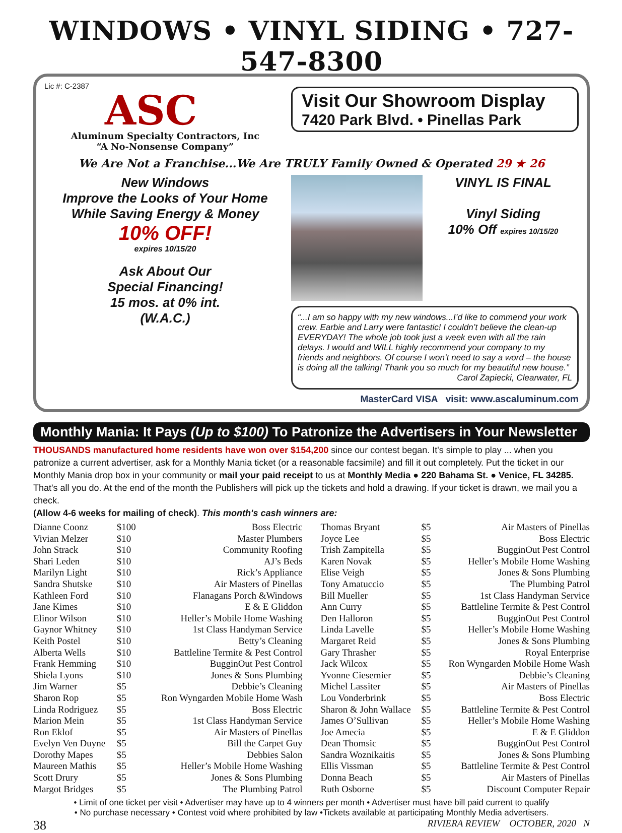WINDOWS • VINYL SIDING • 727-547-8300
Lic #: C-2387
ASC
Aluminum Specialty Contractors, Inc
“A No-Nonsense Company”
Visit Our Showroom Display
7420 Park Blvd. • Pinellas Park
We Are Not a Franchise...We Are TRULY Family Owned & Operated 29 ★ 26
New Windows
Improve the Looks of Your Home While Saving Energy & Money
10% OFF!
expires 10/15/20
Ask About Our
Special Financing!
15 mos. at 0% int.
(W.A.C.)
VINYL IS FINAL
Vinyl Siding
10% Off expires 10/15/20
“...I am so happy with my new windows...I’d like to commend your work crew. Earbie and Larry were fantastic! I couldn’t believe the clean-up EVERYDAY! The whole job took just a week even with all the rain delays. I would and WILL highly recommend your company to my friends and neighbors. Of course I won’t need to say a word – the house is doing all the talking! Thank you so much for my beautiful new house.”
Carol Zapiecki, Clearwater, FL
MasterCard VISA visit: www.ascaluminum.com
Monthly Mania: It Pays (Up to $100) To Patronize the Advertisers in Your Newsletter
THOUSANDS manufactured home residents have won over $154,200 since our contest began. It's simple to play ... when you patronize a current advertiser, ask for a Monthly Mania ticket (or a reasonable facsimile) and fill it out completely. Put the ticket in our Monthly Mania drop box in your community or mail your paid receipt to us at Monthly Media ● 220 Bahama St. ● Venice, FL 34285. That's all you do. At the end of the month the Publishers will pick up the tickets and hold a drawing. If your ticket is drawn, we mail you a check.
(Allow 4-6 weeks for mailing of check). This month's cash winners are:
| Dianne Coonz | $100 | Boss Electric |
| Vivian Melzer | $10 | Master Plumbers |
| John Strack | $10 | Community Roofing |
| Shari Leden | $10 | AJ’s Beds |
| Marilyn Light | $10 | Rick’s Appliance |
| Sandra Shutske | $10 | Air Masters of Pinellas |
| Kathleen Ford | $10 | Flanagans Porch &Windows |
| Jane Kimes | $10 | E & E Gliddon |
| Elinor Wilson | $10 | Heller’s Mobile Home Washing |
| Gaynor Whitney | $10 | 1st Class Handyman Service |
| Keith Postel | $10 | Betty’s Cleaning |
| Alberta Wells | $10 | Battleline Termite & Pest Control |
| Frank Hemming | $10 | BugginOut Pest Control |
| Shiela Lyons | $10 | Jones & Sons Plumbing |
| Jim Warner | $5 | Debbie’s Cleaning |
| Sharon Rop | $5 | Ron Wyngarden Mobile Home Wash |
| Linda Rodriguez | $5 | Boss Electric |
| Marion Mein | $5 | 1st Class Handyman Service |
| Ron Eklof | $5 | Air Masters of Pinellas |
| Evelyn Ven Duyne | $5 | Bill the Carpet Guy |
| Dorothy Mapes | $5 | Debbies Salon |
| Maureen Mathis | $5 | Heller’s Mobile Home Washing |
| Scott Drury | $5 | Jones & Sons Plumbing |
| Margot Bridges | $5 | The Plumbing Patrol |
| Thomas Bryant | $5 | Air Masters of Pinellas |
| Joyce Lee | $5 | Boss Electric |
| Trish Zampitella | $5 | BugginOut Pest Control |
| Karen Novak | $5 | Heller’s Mobile Home Washing |
| Elise Veigh | $5 | Jones & Sons Plumbing |
| Tony Amatuccio | $5 | The Plumbing Patrol |
| Bill Mueller | $5 | 1st Class Handyman Service |
| Ann Curry | $5 | Battleline Termite & Pest Control |
| Den Halloron | $5 | BugginOut Pest Control |
| Linda Lavelle | $5 | Heller’s Mobile Home Washing |
| Margaret Reid | $5 | Jones & Sons Plumbing |
| Gary Thrasher | $5 | Royal Enterprise |
| Jack Wilcox | $5 | Ron Wyngarden Mobile Home Wash |
| Yvonne Ciesemier | $5 | Debbie’s Cleaning |
| Michel Lassiter | $5 | Air Masters of Pinellas |
| Lou Vonderbrink | $5 | Boss Electric |
| Sharon & John Wallace | $5 | Battleline Termite & Pest Control |
| James O’Sullivan | $5 | Heller’s Mobile Home Washing |
| Joe Amecia | $5 | E & E Gliddon |
| Dean Thomsic | $5 | BugginOut Pest Control |
| Sandra Woznikaitis | $5 | Jones & Sons Plumbing |
| Ellis Vissman | $5 | Battleline Termite & Pest Control |
| Donna Beach | $5 | Air Masters of Pinellas |
| Ruth Osborne | $5 | Discount Computer Repair |
• Limit of one ticket per visit • Advertiser may have up to 4 winners per month • Advertiser must have bill paid current to qualify
• No purchase necessary • Contest void where prohibited by law •Tickets available at participating Monthly Media advertisers.
38 RIVIERA REVIEW OCTOBER, 2020 N